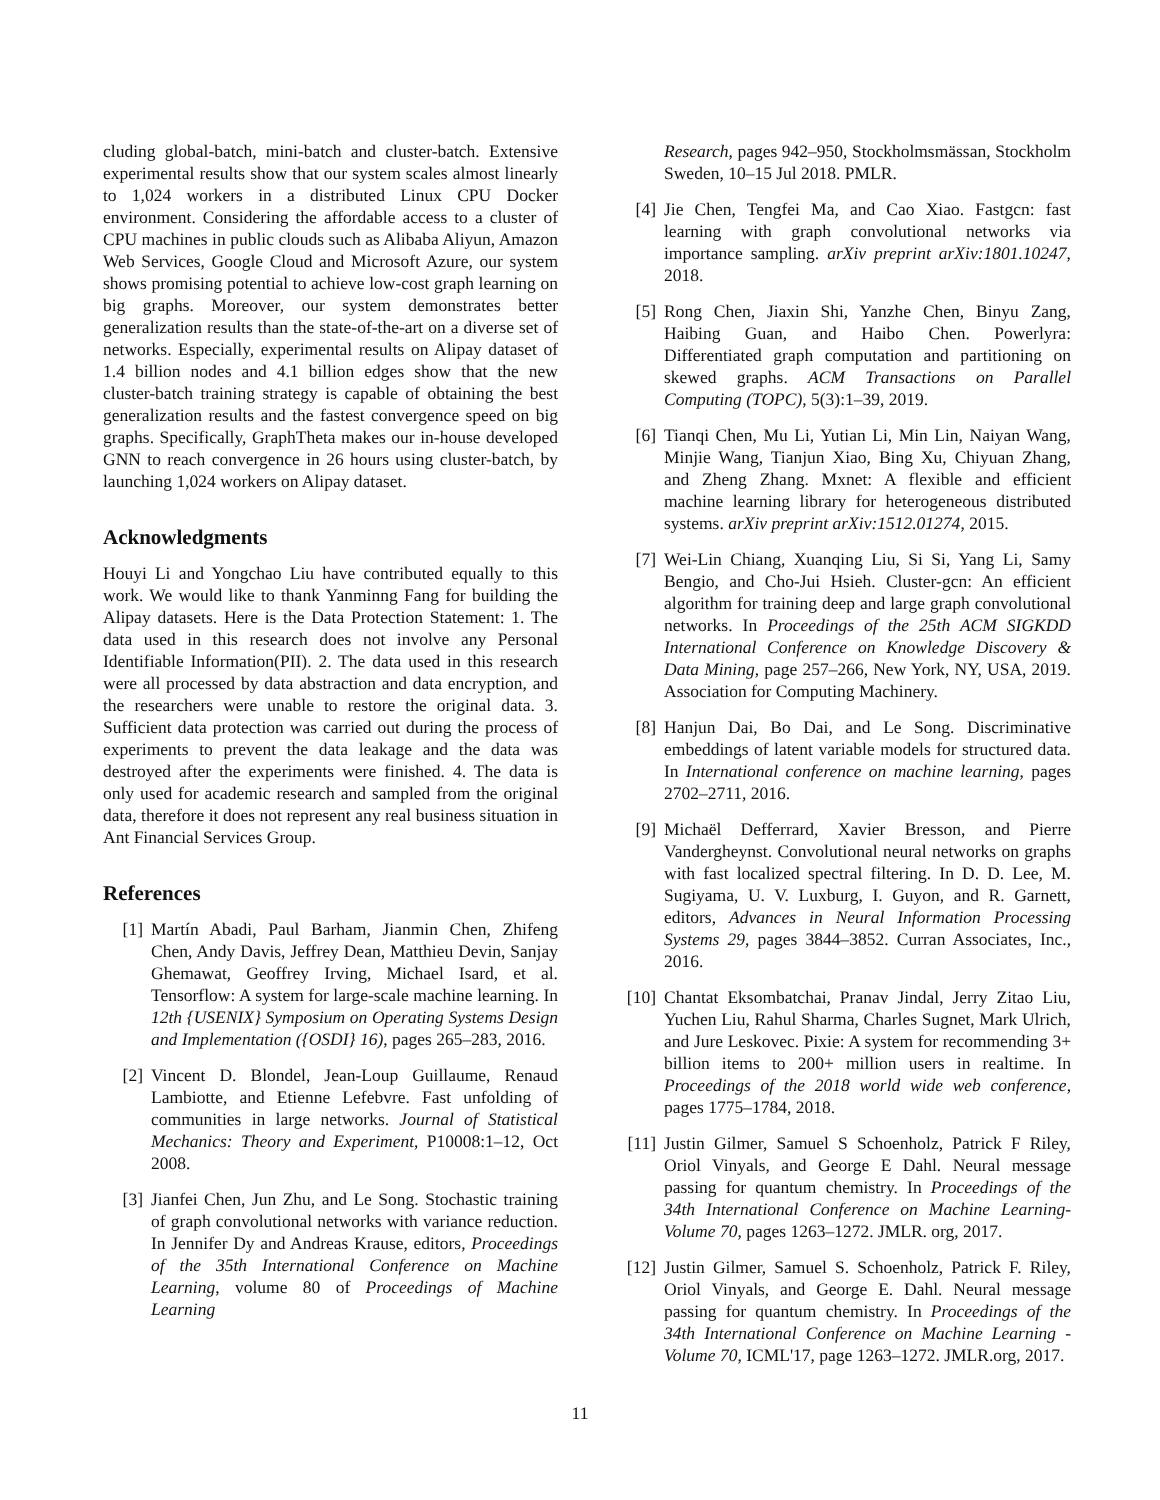cluding global-batch, mini-batch and cluster-batch. Extensive experimental results show that our system scales almost linearly to 1,024 workers in a distributed Linux CPU Docker environment. Considering the affordable access to a cluster of CPU machines in public clouds such as Alibaba Aliyun, Amazon Web Services, Google Cloud and Microsoft Azure, our system shows promising potential to achieve low-cost graph learning on big graphs. Moreover, our system demonstrates better generalization results than the state-of-the-art on a diverse set of networks. Especially, experimental results on Alipay dataset of 1.4 billion nodes and 4.1 billion edges show that the new cluster-batch training strategy is capable of obtaining the best generalization results and the fastest convergence speed on big graphs. Specifically, GraphTheta makes our in-house developed GNN to reach convergence in 26 hours using cluster-batch, by launching 1,024 workers on Alipay dataset.
Acknowledgments
Houyi Li and Yongchao Liu have contributed equally to this work. We would like to thank Yanminng Fang for building the Alipay datasets. Here is the Data Protection Statement: 1. The data used in this research does not involve any Personal Identifiable Information(PII). 2. The data used in this research were all processed by data abstraction and data encryption, and the researchers were unable to restore the original data. 3. Sufficient data protection was carried out during the process of experiments to prevent the data leakage and the data was destroyed after the experiments were finished. 4. The data is only used for academic research and sampled from the original data, therefore it does not represent any real business situation in Ant Financial Services Group.
References
[1] Martín Abadi, Paul Barham, Jianmin Chen, Zhifeng Chen, Andy Davis, Jeffrey Dean, Matthieu Devin, Sanjay Ghemawat, Geoffrey Irving, Michael Isard, et al. Tensorflow: A system for large-scale machine learning. In 12th {USENIX} Symposium on Operating Systems Design and Implementation ({OSDI} 16), pages 265–283, 2016.
[2] Vincent D. Blondel, Jean-Loup Guillaume, Renaud Lambiotte, and Etienne Lefebvre. Fast unfolding of communities in large networks. Journal of Statistical Mechanics: Theory and Experiment, P10008:1–12, Oct 2008.
[3] Jianfei Chen, Jun Zhu, and Le Song. Stochastic training of graph convolutional networks with variance reduction. In Jennifer Dy and Andreas Krause, editors, Proceedings of the 35th International Conference on Machine Learning, volume 80 of Proceedings of Machine Learning
Research, pages 942–950, Stockholmsmässan, Stockholm Sweden, 10–15 Jul 2018. PMLR.
[4] Jie Chen, Tengfei Ma, and Cao Xiao. Fastgcn: fast learning with graph convolutional networks via importance sampling. arXiv preprint arXiv:1801.10247, 2018.
[5] Rong Chen, Jiaxin Shi, Yanzhe Chen, Binyu Zang, Haibing Guan, and Haibo Chen. Powerlyra: Differentiated graph computation and partitioning on skewed graphs. ACM Transactions on Parallel Computing (TOPC), 5(3):1–39, 2019.
[6] Tianqi Chen, Mu Li, Yutian Li, Min Lin, Naiyan Wang, Minjie Wang, Tianjun Xiao, Bing Xu, Chiyuan Zhang, and Zheng Zhang. Mxnet: A flexible and efficient machine learning library for heterogeneous distributed systems. arXiv preprint arXiv:1512.01274, 2015.
[7] Wei-Lin Chiang, Xuanqing Liu, Si Si, Yang Li, Samy Bengio, and Cho-Jui Hsieh. Cluster-gcn: An efficient algorithm for training deep and large graph convolutional networks. In Proceedings of the 25th ACM SIGKDD International Conference on Knowledge Discovery & Data Mining, page 257–266, New York, NY, USA, 2019. Association for Computing Machinery.
[8] Hanjun Dai, Bo Dai, and Le Song. Discriminative embeddings of latent variable models for structured data. In International conference on machine learning, pages 2702–2711, 2016.
[9] Michaël Defferrard, Xavier Bresson, and Pierre Vandergheynst. Convolutional neural networks on graphs with fast localized spectral filtering. In D. D. Lee, M. Sugiyama, U. V. Luxburg, I. Guyon, and R. Garnett, editors, Advances in Neural Information Processing Systems 29, pages 3844–3852. Curran Associates, Inc., 2016.
[10] Chantat Eksombatchai, Pranav Jindal, Jerry Zitao Liu, Yuchen Liu, Rahul Sharma, Charles Sugnet, Mark Ulrich, and Jure Leskovec. Pixie: A system for recommending 3+ billion items to 200+ million users in realtime. In Proceedings of the 2018 world wide web conference, pages 1775–1784, 2018.
[11] Justin Gilmer, Samuel S Schoenholz, Patrick F Riley, Oriol Vinyals, and George E Dahl. Neural message passing for quantum chemistry. In Proceedings of the 34th International Conference on Machine Learning-Volume 70, pages 1263–1272. JMLR. org, 2017.
[12] Justin Gilmer, Samuel S. Schoenholz, Patrick F. Riley, Oriol Vinyals, and George E. Dahl. Neural message passing for quantum chemistry. In Proceedings of the 34th International Conference on Machine Learning - Volume 70, ICML'17, page 1263–1272. JMLR.org, 2017.
11